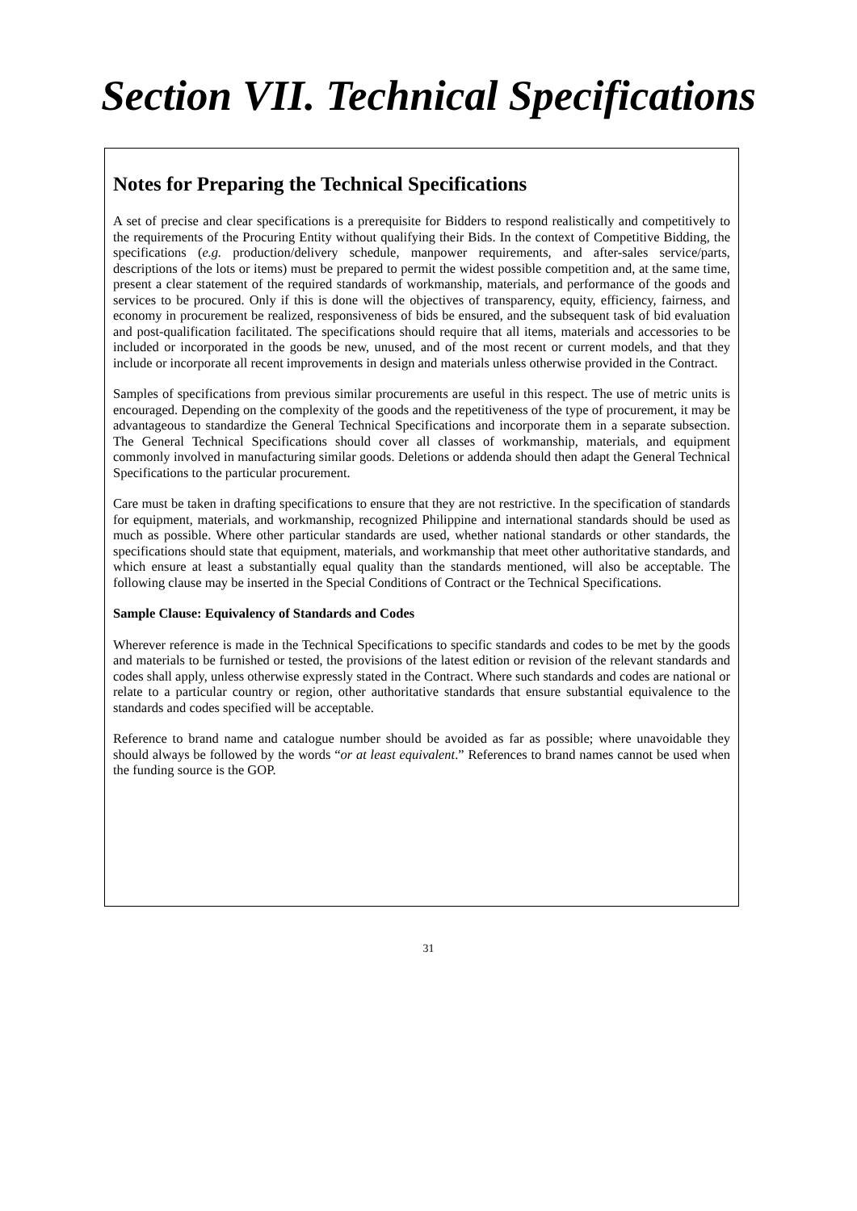Section VII. Technical Specifications
Notes for Preparing the Technical Specifications
A set of precise and clear specifications is a prerequisite for Bidders to respond realistically and competitively to the requirements of the Procuring Entity without qualifying their Bids. In the context of Competitive Bidding, the specifications (e.g. production/delivery schedule, manpower requirements, and after-sales service/parts, descriptions of the lots or items) must be prepared to permit the widest possible competition and, at the same time, present a clear statement of the required standards of workmanship, materials, and performance of the goods and services to be procured. Only if this is done will the objectives of transparency, equity, efficiency, fairness, and economy in procurement be realized, responsiveness of bids be ensured, and the subsequent task of bid evaluation and post-qualification facilitated. The specifications should require that all items, materials and accessories to be included or incorporated in the goods be new, unused, and of the most recent or current models, and that they include or incorporate all recent improvements in design and materials unless otherwise provided in the Contract.
Samples of specifications from previous similar procurements are useful in this respect. The use of metric units is encouraged. Depending on the complexity of the goods and the repetitiveness of the type of procurement, it may be advantageous to standardize the General Technical Specifications and incorporate them in a separate subsection. The General Technical Specifications should cover all classes of workmanship, materials, and equipment commonly involved in manufacturing similar goods. Deletions or addenda should then adapt the General Technical Specifications to the particular procurement.
Care must be taken in drafting specifications to ensure that they are not restrictive. In the specification of standards for equipment, materials, and workmanship, recognized Philippine and international standards should be used as much as possible. Where other particular standards are used, whether national standards or other standards, the specifications should state that equipment, materials, and workmanship that meet other authoritative standards, and which ensure at least a substantially equal quality than the standards mentioned, will also be acceptable. The following clause may be inserted in the Special Conditions of Contract or the Technical Specifications.
Sample Clause: Equivalency of Standards and Codes
Wherever reference is made in the Technical Specifications to specific standards and codes to be met by the goods and materials to be furnished or tested, the provisions of the latest edition or revision of the relevant standards and codes shall apply, unless otherwise expressly stated in the Contract. Where such standards and codes are national or relate to a particular country or region, other authoritative standards that ensure substantial equivalence to the standards and codes specified will be acceptable.
Reference to brand name and catalogue number should be avoided as far as possible; where unavoidable they should always be followed by the words “or at least equivalent.” References to brand names cannot be used when the funding source is the GOP.
31